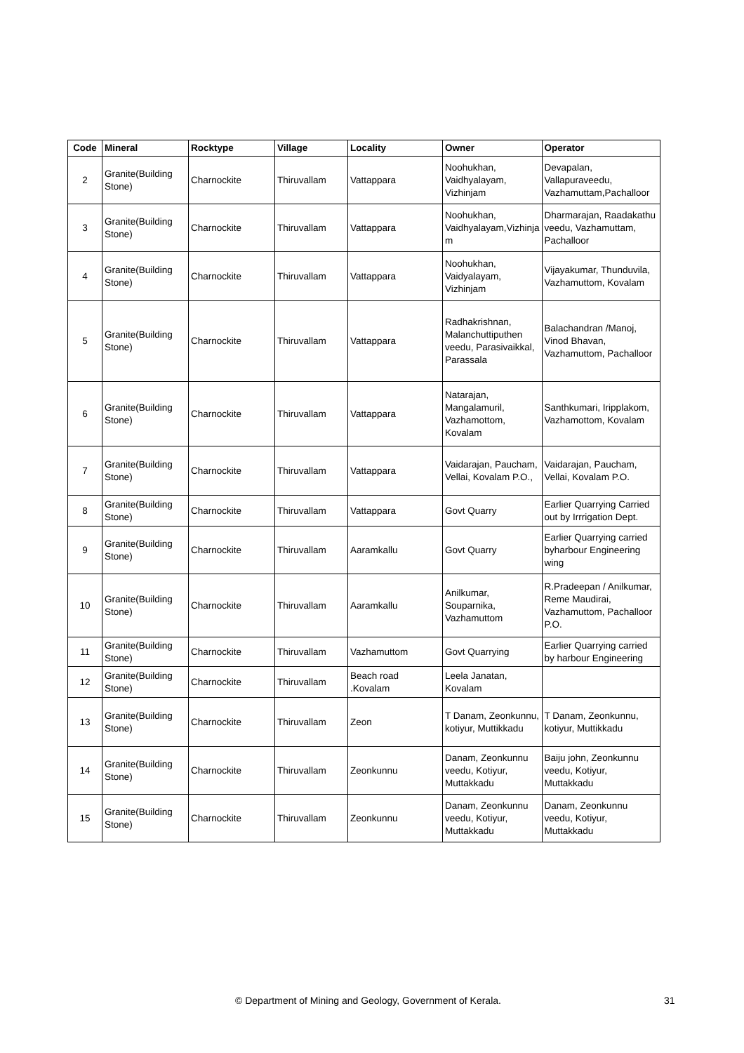| Code | Mineral | Rocktype | Village | Locality | Owner | Operator |
| --- | --- | --- | --- | --- | --- | --- |
| 2 | Granite(Building Stone) | Charnockite | Thiruvallam | Vattappara | Noohukhan, Vaidhyalayam, Vizhinjam | Devapalan, Vallapuraveedu, Vazhamuttam,Pachalloor |
| 3 | Granite(Building Stone) | Charnockite | Thiruvallam | Vattappara | Noohukhan, Vaidhyalayam,Vizhinja m | Dharmarajan, Raadakathu veedu, Vazhamuttam, Pachalloor |
| 4 | Granite(Building Stone) | Charnockite | Thiruvallam | Vattappara | Noohukhan, Vaidyalayam, Vizhinjam | Vijayakumar, Thunduvila, Vazhamuttom, Kovalam |
| 5 | Granite(Building Stone) | Charnockite | Thiruvallam | Vattappara | Radhakrishnan, Malanchuttiputhen veedu, Parasivaikkal, Parassala | Balachandran /Manoj, Vinod Bhavan, Vazhamuttom, Pachalloor |
| 6 | Granite(Building Stone) | Charnockite | Thiruvallam | Vattappara | Natarajan, Mangalamuril, Vazhamottom, Kovalam | Santhkumari, Iripplakom, Vazhamottom, Kovalam |
| 7 | Granite(Building Stone) | Charnockite | Thiruvallam | Vattappara | Vaidarajan, Paucham, Vellai, Kovalam P.O., | Vaidarajan, Paucham, Vellai, Kovalam P.O. |
| 8 | Granite(Building Stone) | Charnockite | Thiruvallam | Vattappara | Govt Quarry | Earlier Quarrying Carried out by Irrrigation Dept. |
| 9 | Granite(Building Stone) | Charnockite | Thiruvallam | Aaramkallu | Govt Quarry | Earlier Quarrying carried byharbour Engineering wing |
| 10 | Granite(Building Stone) | Charnockite | Thiruvallam | Aaramkallu | Anilkumar, Souparnika, Vazhamuttom | R.Pradeepan / Anilkumar, Reme Maudirai, Vazhamuttom, Pachalloor P.O. |
| 11 | Granite(Building Stone) | Charnockite | Thiruvallam | Vazhamuttom | Govt Quarrying | Earlier Quarrying carried by harbour Engineering |
| 12 | Granite(Building Stone) | Charnockite | Thiruvallam | Beach road .Kovalam | Leela Janatan, Kovalam | |
| 13 | Granite(Building Stone) | Charnockite | Thiruvallam | Zeon | T Danam, Zeonkunnu, kotiyur, Muttikkadu | T Danam, Zeonkunnu, kotiyur, Muttikkadu |
| 14 | Granite(Building Stone) | Charnockite | Thiruvallam | Zeonkunnu | Danam, Zeonkunnu veedu, Kotiyur, Muttakkadu | Baiju john, Zeonkunnu veedu, Kotiyur, Muttakkadu |
| 15 | Granite(Building Stone) | Charnockite | Thiruvallam | Zeonkunnu | Danam, Zeonkunnu veedu, Kotiyur, Muttakkadu | Danam, Zeonkunnu veedu, Kotiyur, Muttakkadu |
© Department of Mining and Geology, Government of Kerala. 31